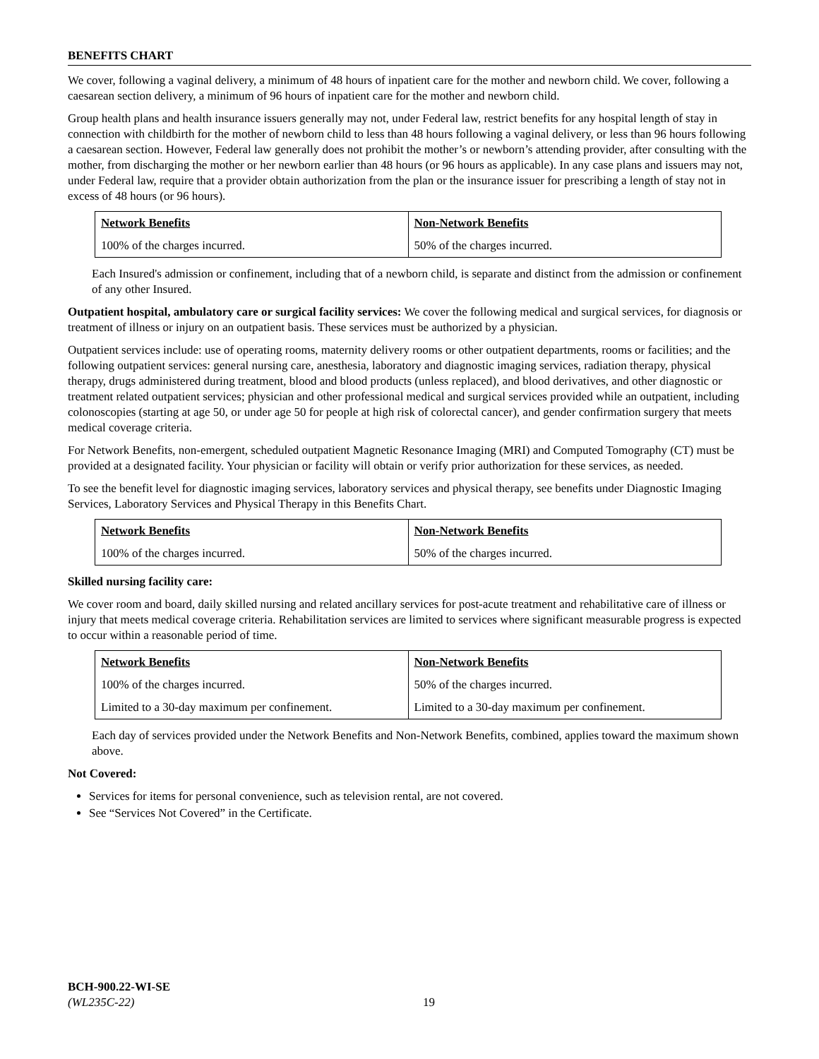BENEFITS CHART
We cover, following a vaginal delivery, a minimum of 48 hours of inpatient care for the mother and newborn child. We cover, following a caesarean section delivery, a minimum of 96 hours of inpatient care for the mother and newborn child.
Group health plans and health insurance issuers generally may not, under Federal law, restrict benefits for any hospital length of stay in connection with childbirth for the mother of newborn child to less than 48 hours following a vaginal delivery, or less than 96 hours following a caesarean section. However, Federal law generally does not prohibit the mother’s or newborn’s attending provider, after consulting with the mother, from discharging the mother or her newborn earlier than 48 hours (or 96 hours as applicable). In any case plans and issuers may not, under Federal law, require that a provider obtain authorization from the plan or the insurance issuer for prescribing a length of stay not in excess of 48 hours (or 96 hours).
| Network Benefits | Non-Network Benefits |
| --- | --- |
| 100% of the charges incurred. | 50% of the charges incurred. |
Each Insured's admission or confinement, including that of a newborn child, is separate and distinct from the admission or confinement of any other Insured.
Outpatient hospital, ambulatory care or surgical facility services: We cover the following medical and surgical services, for diagnosis or treatment of illness or injury on an outpatient basis. These services must be authorized by a physician.
Outpatient services include: use of operating rooms, maternity delivery rooms or other outpatient departments, rooms or facilities; and the following outpatient services: general nursing care, anesthesia, laboratory and diagnostic imaging services, radiation therapy, physical therapy, drugs administered during treatment, blood and blood products (unless replaced), and blood derivatives, and other diagnostic or treatment related outpatient services; physician and other professional medical and surgical services provided while an outpatient, including colonoscopies (starting at age 50, or under age 50 for people at high risk of colorectal cancer), and gender confirmation surgery that meets medical coverage criteria.
For Network Benefits, non-emergent, scheduled outpatient Magnetic Resonance Imaging (MRI) and Computed Tomography (CT) must be provided at a designated facility. Your physician or facility will obtain or verify prior authorization for these services, as needed.
To see the benefit level for diagnostic imaging services, laboratory services and physical therapy, see benefits under Diagnostic Imaging Services, Laboratory Services and Physical Therapy in this Benefits Chart.
| Network Benefits | Non-Network Benefits |
| --- | --- |
| 100% of the charges incurred. | 50% of the charges incurred. |
Skilled nursing facility care:
We cover room and board, daily skilled nursing and related ancillary services for post-acute treatment and rehabilitative care of illness or injury that meets medical coverage criteria. Rehabilitation services are limited to services where significant measurable progress is expected to occur within a reasonable period of time.
| Network Benefits | Non-Network Benefits |
| --- | --- |
| 100% of the charges incurred. | 50% of the charges incurred. |
| Limited to a 30-day maximum per confinement. | Limited to a 30-day maximum per confinement. |
Each day of services provided under the Network Benefits and Non-Network Benefits, combined, applies toward the maximum shown above.
Not Covered:
Services for items for personal convenience, such as television rental, are not covered.
See “Services Not Covered” in the Certificate.
BCH-900.22-WI-SE
(WL235C-22) 19